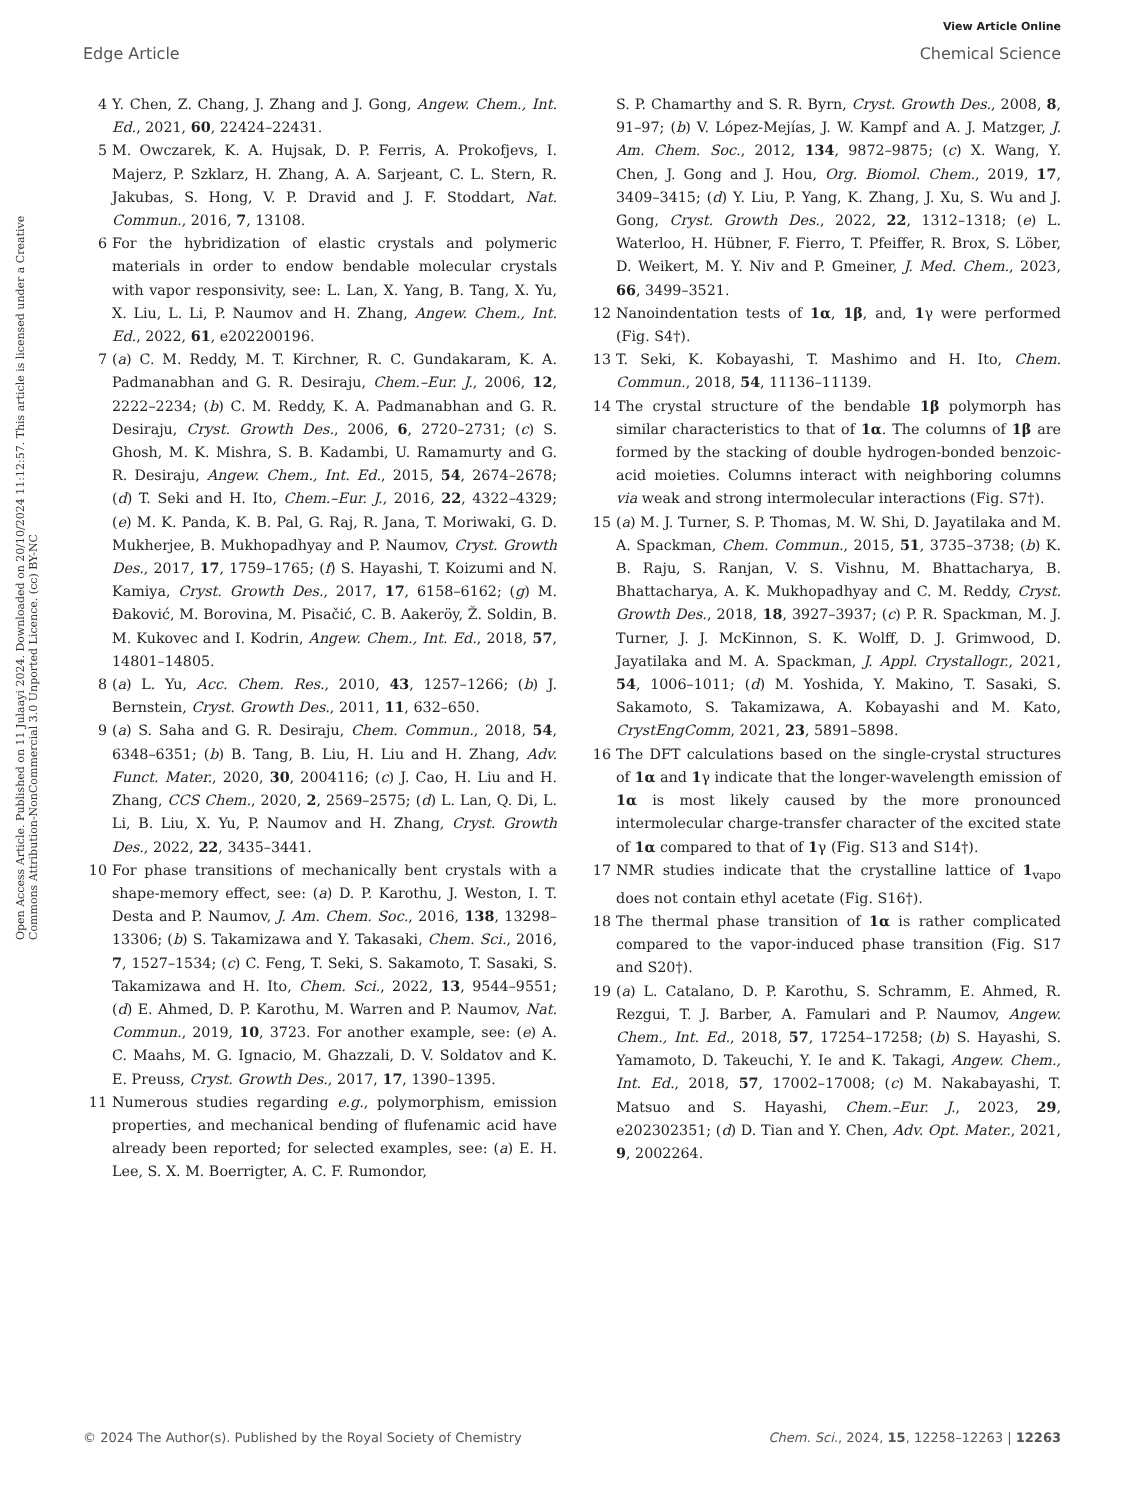View Article Online
Edge Article Chemical Science
Open Access Article. Published on 11 Julaayi 2024. Downloaded on 20/10/2024 11:12:57. This article is licensed under a Creative Commons Attribution-NonCommercial 3.0 Unported Licence. (cc) BY-NC
4 Y. Chen, Z. Chang, J. Zhang and J. Gong, Angew. Chem., Int. Ed., 2021, 60, 22424–22431.
5 M. Owczarek, K. A. Hujsak, D. P. Ferris, A. Prokofjevs, I. Majerz, P. Szklarz, H. Zhang, A. A. Sarjeant, C. L. Stern, R. Jakubas, S. Hong, V. P. Dravid and J. F. Stoddart, Nat. Commun., 2016, 7, 13108.
6 For the hybridization of elastic crystals and polymeric materials in order to endow bendable molecular crystals with vapor responsivity, see: L. Lan, X. Yang, B. Tang, X. Yu, X. Liu, L. Li, P. Naumov and H. Zhang, Angew. Chem., Int. Ed., 2022, 61, e202200196.
7 (a) C. M. Reddy, M. T. Kirchner, R. C. Gundakaram, K. A. Padmanabhan and G. R. Desiraju, Chem.–Eur. J., 2006, 12, 2222–2234; (b) C. M. Reddy, K. A. Padmanabhan and G. R. Desiraju, Cryst. Growth Des., 2006, 6, 2720–2731; (c) S. Ghosh, M. K. Mishra, S. B. Kadambi, U. Ramamurty and G. R. Desiraju, Angew. Chem., Int. Ed., 2015, 54, 2674–2678; (d) T. Seki and H. Ito, Chem.–Eur. J., 2016, 22, 4322–4329; (e) M. K. Panda, K. B. Pal, G. Raj, R. Jana, T. Moriwaki, G. D. Mukherjee, B. Mukhopadhyay and P. Naumov, Cryst. Growth Des., 2017, 17, 1759–1765; (f) S. Hayashi, T. Koizumi and N. Kamiya, Cryst. Growth Des., 2017, 17, 6158–6162; (g) M. Đaković, M. Borovina, M. Pisačić, C. B. Aakeröy, Ž. Soldin, B. M. Kukovec and I. Kodrin, Angew. Chem., Int. Ed., 2018, 57, 14801–14805.
8 (a) L. Yu, Acc. Chem. Res., 2010, 43, 1257–1266; (b) J. Bernstein, Cryst. Growth Des., 2011, 11, 632–650.
9 (a) S. Saha and G. R. Desiraju, Chem. Commun., 2018, 54, 6348–6351; (b) B. Tang, B. Liu, H. Liu and H. Zhang, Adv. Funct. Mater., 2020, 30, 2004116; (c) J. Cao, H. Liu and H. Zhang, CCS Chem., 2020, 2, 2569–2575; (d) L. Lan, Q. Di, L. Li, B. Liu, X. Yu, P. Naumov and H. Zhang, Cryst. Growth Des., 2022, 22, 3435–3441.
10 For phase transitions of mechanically bent crystals with a shape-memory effect, see: (a) D. P. Karothu, J. Weston, I. T. Desta and P. Naumov, J. Am. Chem. Soc., 2016, 138, 13298–13306; (b) S. Takamizawa and Y. Takasaki, Chem. Sci., 2016, 7, 1527–1534; (c) C. Feng, T. Seki, S. Sakamoto, T. Sasaki, S. Takamizawa and H. Ito, Chem. Sci., 2022, 13, 9544–9551; (d) E. Ahmed, D. P. Karothu, M. Warren and P. Naumov, Nat. Commun., 2019, 10, 3723. For another example, see: (e) A. C. Maahs, M. G. Ignacio, M. Ghazzali, D. V. Soldatov and K. E. Preuss, Cryst. Growth Des., 2017, 17, 1390–1395.
11 Numerous studies regarding e.g., polymorphism, emission properties, and mechanical bending of flufenamic acid have already been reported; for selected examples, see: (a) E. H. Lee, S. X. M. Boerrigter, A. C. F. Rumondor,
S. P. Chamarthy and S. R. Byrn, Cryst. Growth Des., 2008, 8, 91–97; (b) V. López-Mejías, J. W. Kampf and A. J. Matzger, J. Am. Chem. Soc., 2012, 134, 9872–9875; (c) X. Wang, Y. Chen, J. Gong and J. Hou, Org. Biomol. Chem., 2019, 17, 3409–3415; (d) Y. Liu, P. Yang, K. Zhang, J. Xu, S. Wu and J. Gong, Cryst. Growth Des., 2022, 22, 1312–1318; (e) L. Waterloo, H. Hübner, F. Fierro, T. Pfeiffer, R. Brox, S. Löber, D. Weikert, M. Y. Niv and P. Gmeiner, J. Med. Chem., 2023, 66, 3499–3521.
12 Nanoindentation tests of 1α, 1β, and, 1γ were performed (Fig. S4†).
13 T. Seki, K. Kobayashi, T. Mashimo and H. Ito, Chem. Commun., 2018, 54, 11136–11139.
14 The crystal structure of the bendable 1β polymorph has similar characteristics to that of 1α. The columns of 1β are formed by the stacking of double hydrogen-bonded benzoic-acid moieties. Columns interact with neighboring columns via weak and strong intermolecular interactions (Fig. S7†).
15 (a) M. J. Turner, S. P. Thomas, M. W. Shi, D. Jayatilaka and M. A. Spackman, Chem. Commun., 2015, 51, 3735–3738; (b) K. B. Raju, S. Ranjan, V. S. Vishnu, M. Bhattacharya, B. Bhattacharya, A. K. Mukhopadhyay and C. M. Reddy, Cryst. Growth Des., 2018, 18, 3927–3937; (c) P. R. Spackman, M. J. Turner, J. J. McKinnon, S. K. Wolff, D. J. Grimwood, D. Jayatilaka and M. A. Spackman, J. Appl. Crystallogr., 2021, 54, 1006–1011; (d) M. Yoshida, Y. Makino, T. Sasaki, S. Sakamoto, S. Takamizawa, A. Kobayashi and M. Kato, CrystEngComm, 2021, 23, 5891–5898.
16 The DFT calculations based on the single-crystal structures of 1α and 1γ indicate that the longer-wavelength emission of 1α is most likely caused by the more pronounced intermolecular charge-transfer character of the excited state of 1α compared to that of 1γ (Fig. S13 and S14†).
17 NMR studies indicate that the crystalline lattice of 1<sub>vapo</sub> does not contain ethyl acetate (Fig. S16†).
18 The thermal phase transition of 1α is rather complicated compared to the vapor-induced phase transition (Fig. S17 and S20†).
19 (a) L. Catalano, D. P. Karothu, S. Schramm, E. Ahmed, R. Rezgui, T. J. Barber, A. Famulari and P. Naumov, Angew. Chem., Int. Ed., 2018, 57, 17254–17258; (b) S. Hayashi, S. Yamamoto, D. Takeuchi, Y. Ie and K. Takagi, Angew. Chem., Int. Ed., 2018, 57, 17002–17008; (c) M. Nakabayashi, T. Matsuo and S. Hayashi, Chem.–Eur. J., 2023, 29, e202302351; (d) D. Tian and Y. Chen, Adv. Opt. Mater., 2021, 9, 2002264.
© 2024 The Author(s). Published by the Royal Society of Chemistry Chem. Sci., 2024, 15, 12258–12263 | 12263